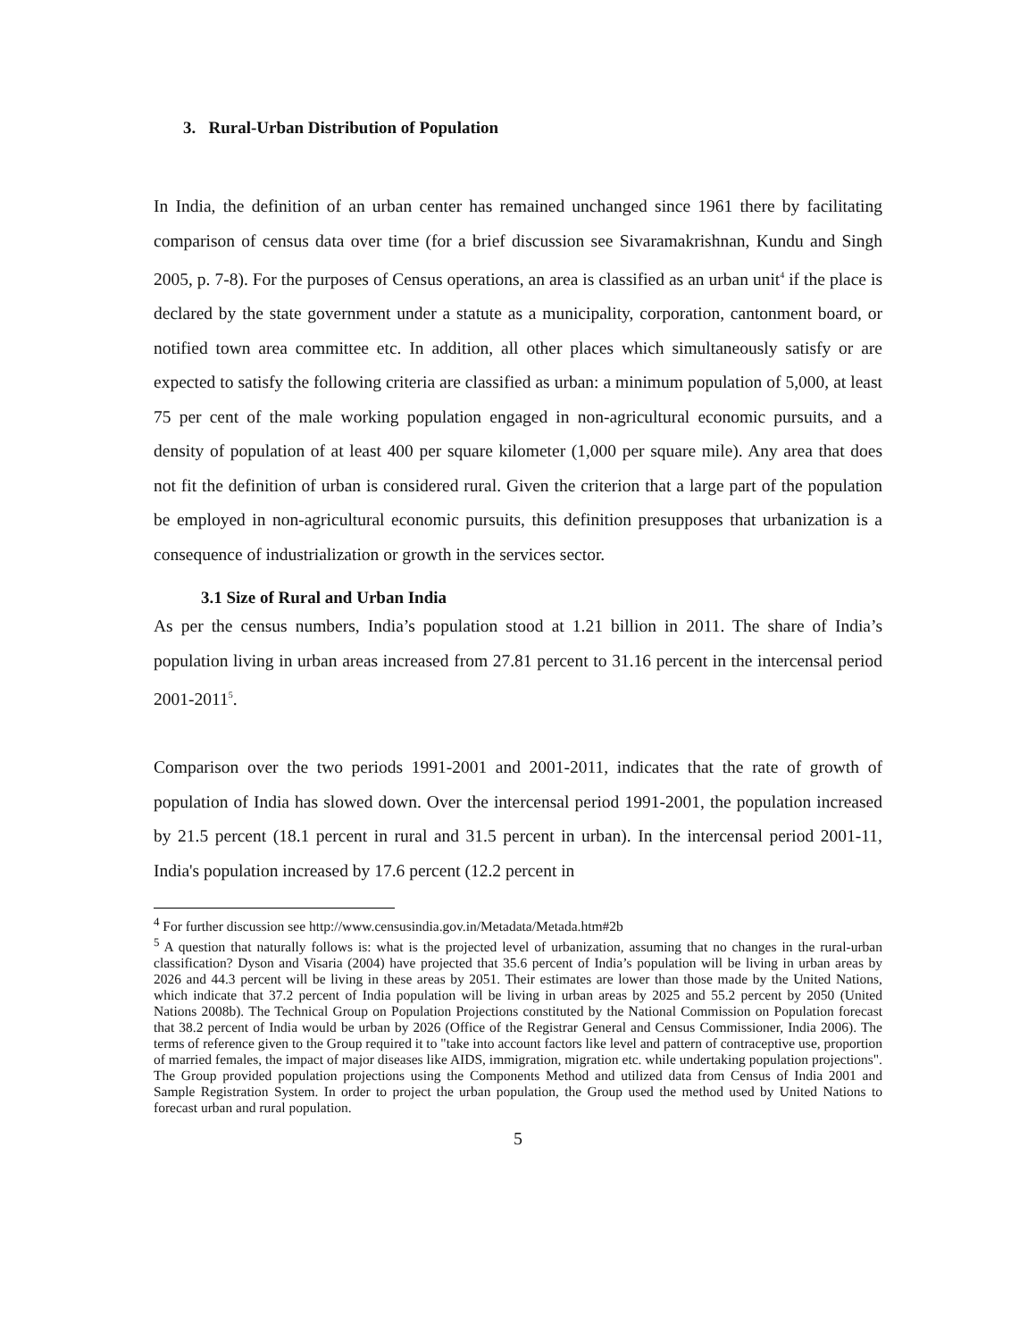3. Rural-Urban Distribution of Population
In India, the definition of an urban center has remained unchanged since 1961 there by facilitating comparison of census data over time (for a brief discussion see Sivaramakrishnan, Kundu and Singh 2005, p. 7-8). For the purposes of Census operations, an area is classified as an urban unit<sup>4</sup> if the place is declared by the state government under a statute as a municipality, corporation, cantonment board, or notified town area committee etc. In addition, all other places which simultaneously satisfy or are expected to satisfy the following criteria are classified as urban: a minimum population of 5,000, at least 75 per cent of the male working population engaged in non-agricultural economic pursuits, and a density of population of at least 400 per square kilometer (1,000 per square mile). Any area that does not fit the definition of urban is considered rural. Given the criterion that a large part of the population be employed in non-agricultural economic pursuits, this definition presupposes that urbanization is a consequence of industrialization or growth in the services sector.
3.1 Size of Rural and Urban India
As per the census numbers, India’s population stood at 1.21 billion in 2011. The share of India’s population living in urban areas increased from 27.81 percent to 31.16 percent in the intercensal period 2001-2011<sup>5</sup>.
Comparison over the two periods 1991-2001 and 2001-2011, indicates that the rate of growth of population of India has slowed down. Over the intercensal period 1991-2001, the population increased by 21.5 percent (18.1 percent in rural and 31.5 percent in urban). In the intercensal period 2001-11, India's population increased by 17.6 percent (12.2 percent in
<sup>4</sup> For further discussion see http://www.censusindia.gov.in/Metadata/Metada.htm#2b
<sup>5</sup> A question that naturally follows is: what is the projected level of urbanization, assuming that no changes in the rural-urban classification? Dyson and Visaria (2004) have projected that 35.6 percent of India’s population will be living in urban areas by 2026 and 44.3 percent will be living in these areas by 2051. Their estimates are lower than those made by the United Nations, which indicate that 37.2 percent of India population will be living in urban areas by 2025 and 55.2 percent by 2050 (United Nations 2008b). The Technical Group on Population Projections constituted by the National Commission on Population forecast that 38.2 percent of India would be urban by 2026 (Office of the Registrar General and Census Commissioner, India 2006). The terms of reference given to the Group required it to "take into account factors like level and pattern of contraceptive use, proportion of married females, the impact of major diseases like AIDS, immigration, migration etc. while undertaking population projections". The Group provided population projections using the Components Method and utilized data from Census of India 2001 and Sample Registration System. In order to project the urban population, the Group used the method used by United Nations to forecast urban and rural population.
5